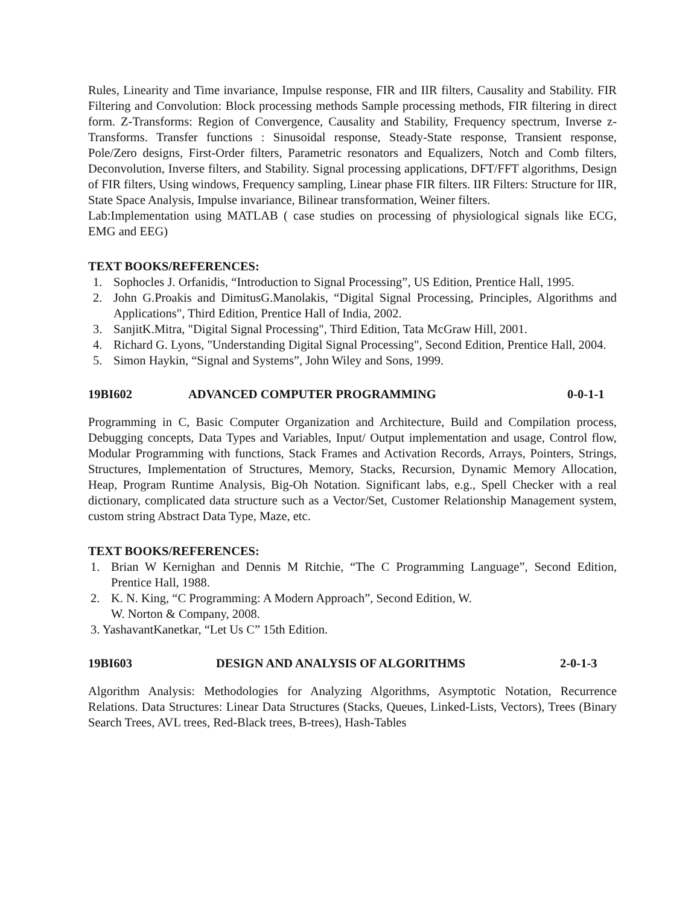Rules, Linearity and Time invariance, Impulse response, FIR and IIR filters, Causality and Stability. FIR Filtering and Convolution: Block processing methods Sample processing methods, FIR filtering in direct form. Z-Transforms: Region of Convergence, Causality and Stability, Frequency spectrum, Inverse z-Transforms. Transfer functions : Sinusoidal response, Steady-State response, Transient response, Pole/Zero designs, First-Order filters, Parametric resonators and Equalizers, Notch and Comb filters, Deconvolution, Inverse filters, and Stability. Signal processing applications, DFT/FFT algorithms, Design of FIR filters, Using windows, Frequency sampling, Linear phase FIR filters. IIR Filters: Structure for IIR, State Space Analysis, Impulse invariance, Bilinear transformation, Weiner filters.
Lab:Implementation using MATLAB ( case studies on processing of physiological signals like ECG, EMG and EEG)
TEXT BOOKS/REFERENCES:
1. Sophocles J. Orfanidis, “Introduction to Signal Processing”, US Edition, Prentice Hall, 1995.
2. John G.Proakis and DimitusG.Manolakis, “Digital Signal Processing, Principles, Algorithms and Applications", Third Edition, Prentice Hall of India, 2002.
3. SanjitK.Mitra, "Digital Signal Processing", Third Edition, Tata McGraw Hill, 2001.
4. Richard G. Lyons, "Understanding Digital Signal Processing", Second Edition, Prentice Hall, 2004.
5. Simon Haykin, “Signal and Systems”, John Wiley and Sons, 1999.
19BI602 ADVANCED COMPUTER PROGRAMMING 0-0-1-1
Programming in C, Basic Computer Organization and Architecture, Build and Compilation process, Debugging concepts, Data Types and Variables, Input/ Output implementation and usage, Control flow, Modular Programming with functions, Stack Frames and Activation Records, Arrays, Pointers, Strings, Structures, Implementation of Structures, Memory, Stacks, Recursion, Dynamic Memory Allocation, Heap, Program Runtime Analysis, Big-Oh Notation. Significant labs, e.g., Spell Checker with a real dictionary, complicated data structure such as a Vector/Set, Customer Relationship Management system, custom string Abstract Data Type, Maze, etc.
TEXT BOOKS/REFERENCES:
1. Brian W Kernighan and Dennis M Ritchie, “The C Programming Language”, Second Edition, Prentice Hall, 1988.
2. K. N. King, “C Programming: A Modern Approach”, Second Edition, W.
W. Norton & Company, 2008.
3. YashavantKanetkar, “Let Us C” 15th Edition.
19BI603 DESIGN AND ANALYSIS OF ALGORITHMS 2-0-1-3
Algorithm Analysis: Methodologies for Analyzing Algorithms, Asymptotic Notation, Recurrence Relations. Data Structures: Linear Data Structures (Stacks, Queues, Linked-Lists, Vectors), Trees (Binary Search Trees, AVL trees, Red-Black trees, B-trees), Hash-Tables